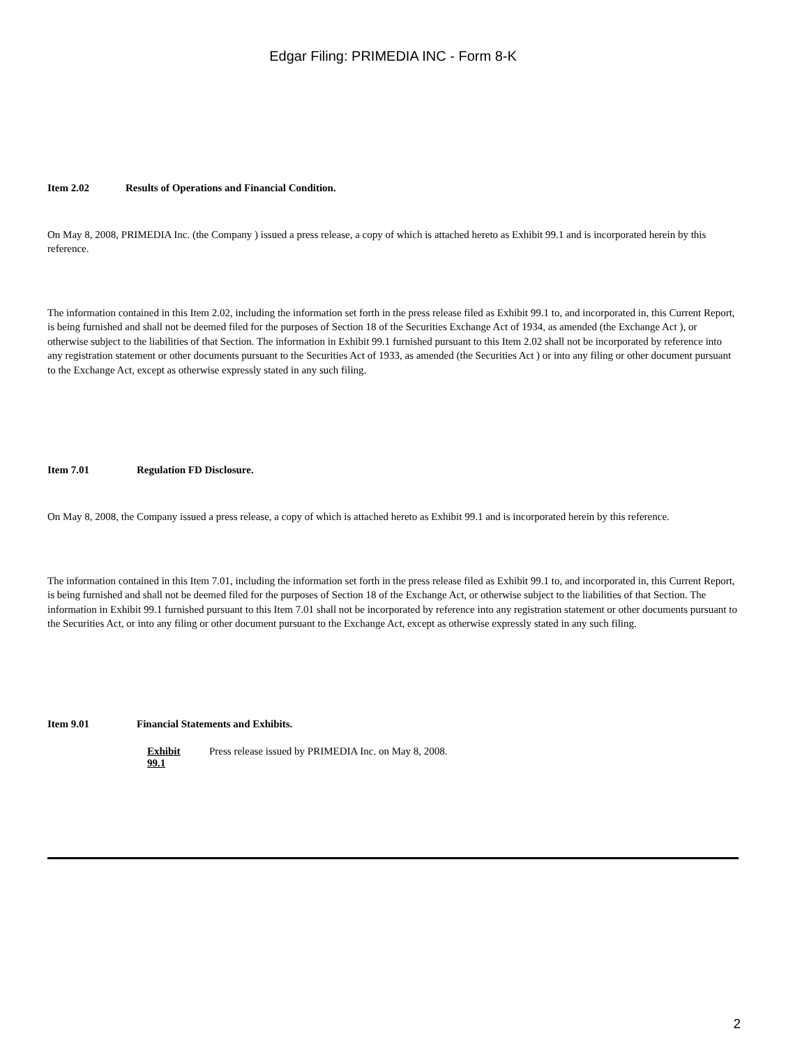Edgar Filing: PRIMEDIA INC - Form 8-K
Item 2.02 Results of Operations and Financial Condition.
On May 8, 2008, PRIMEDIA Inc. (the Company ) issued a press release, a copy of which is attached hereto as Exhibit 99.1 and is incorporated herein by this reference.
The information contained in this Item 2.02, including the information set forth in the press release filed as Exhibit 99.1 to, and incorporated in, this Current Report, is being furnished and shall not be deemed filed for the purposes of Section 18 of the Securities Exchange Act of 1934, as amended (the Exchange Act ), or otherwise subject to the liabilities of that Section. The information in Exhibit 99.1 furnished pursuant to this Item 2.02 shall not be incorporated by reference into any registration statement or other documents pursuant to the Securities Act of 1933, as amended (the Securities Act ) or into any filing or other document pursuant to the Exchange Act, except as otherwise expressly stated in any such filing.
Item 7.01 Regulation FD Disclosure.
On May 8, 2008, the Company issued a press release, a copy of which is attached hereto as Exhibit 99.1 and is incorporated herein by this reference.
The information contained in this Item 7.01, including the information set forth in the press release filed as Exhibit 99.1 to, and incorporated in, this Current Report, is being furnished and shall not be deemed filed for the purposes of Section 18 of the Exchange Act, or otherwise subject to the liabilities of that Section. The information in Exhibit 99.1 furnished pursuant to this Item 7.01 shall not be incorporated by reference into any registration statement or other documents pursuant to the Securities Act, or into any filing or other document pursuant to the Exchange Act, except as otherwise expressly stated in any such filing.
Item 9.01 Financial Statements and Exhibits.
Exhibit 99.1 Press release issued by PRIMEDIA Inc. on May 8, 2008.
2